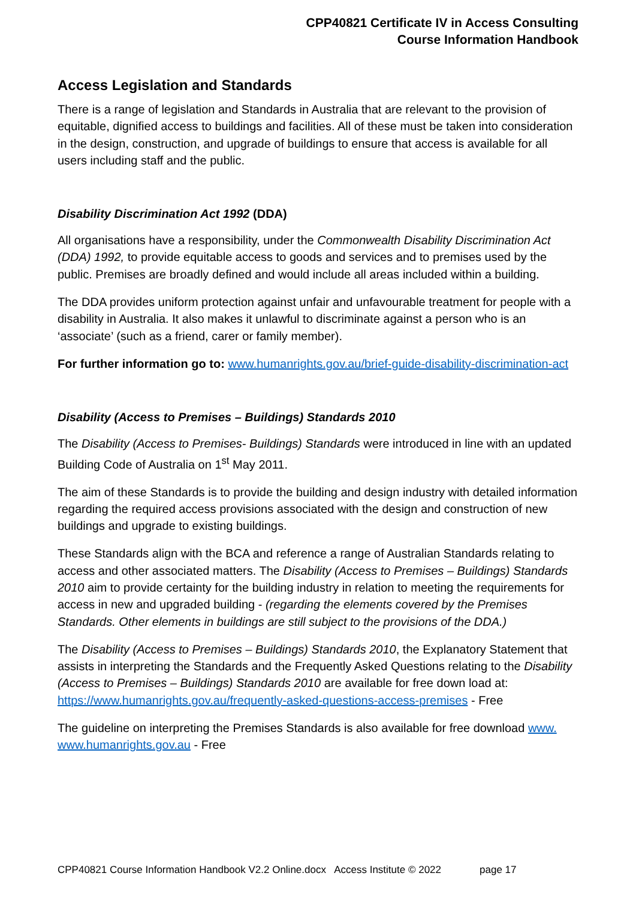CPP40821 Certificate IV in Access Consulting
Course Information Handbook
Access Legislation and Standards
There is a range of legislation and Standards in Australia that are relevant to the provision of equitable, dignified access to buildings and facilities. All of these must be taken into consideration in the design, construction, and upgrade of buildings to ensure that access is available for all users including staff and the public.
Disability Discrimination Act 1992 (DDA)
All organisations have a responsibility, under the Commonwealth Disability Discrimination Act (DDA) 1992, to provide equitable access to goods and services and to premises used by the public. Premises are broadly defined and would include all areas included within a building.
The DDA provides uniform protection against unfair and unfavourable treatment for people with a disability in Australia. It also makes it unlawful to discriminate against a person who is an ‘associate’ (such as a friend, carer or family member).
For further information go to: www.humanrights.gov.au/brief-guide-disability-discrimination-act
Disability (Access to Premises – Buildings) Standards 2010
The Disability (Access to Premises- Buildings) Standards were introduced in line with an updated Building Code of Australia on 1<sup>st</sup> May 2011.
The aim of these Standards is to provide the building and design industry with detailed information regarding the required access provisions associated with the design and construction of new buildings and upgrade to existing buildings.
These Standards align with the BCA and reference a range of Australian Standards relating to access and other associated matters. The Disability (Access to Premises – Buildings) Standards 2010 aim to provide certainty for the building industry in relation to meeting the requirements for access in new and upgraded building - (regarding the elements covered by the Premises Standards. Other elements in buildings are still subject to the provisions of the DDA.)
The Disability (Access to Premises – Buildings) Standards 2010, the Explanatory Statement that assists in interpreting the Standards and the Frequently Asked Questions relating to the Disability (Access to Premises – Buildings) Standards 2010 are available for free down load at: https://www.humanrights.gov.au/frequently-asked-questions-access-premises - Free
The guideline on interpreting the Premises Standards is also available for free download www. www.humanrights.gov.au - Free
CPP40821 Course Information Handbook V2.2 Online.docx Access Institute © 2022 page 17